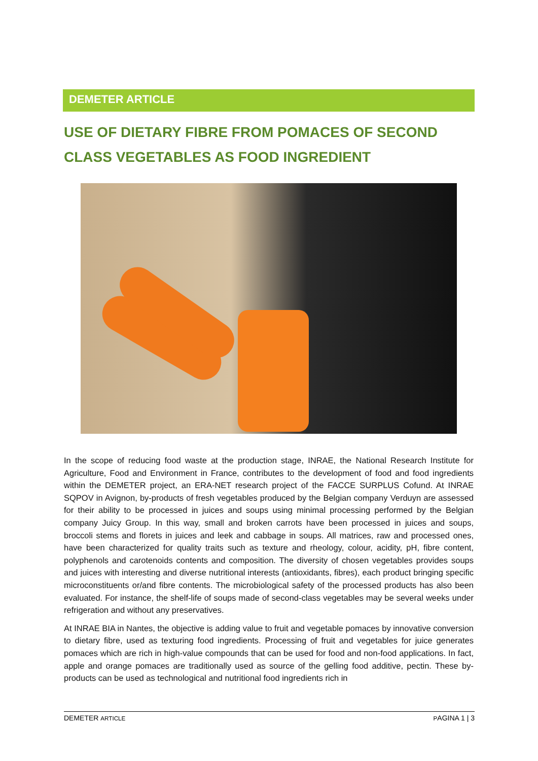DEMETER ARTICLE
USE OF DIETARY FIBRE FROM POMACES OF SECOND CLASS VEGETABLES AS FOOD INGREDIENT
In the scope of reducing food waste at the production stage, INRAE, the National Research Institute for Agriculture, Food and Environment in France, contributes to the development of food and food ingredients within the DEMETER project, an ERA-NET research project of the FACCE SURPLUS Cofund. At INRAE SQPOV in Avignon, by-products of fresh vegetables produced by the Belgian company Verduyn are assessed for their ability to be processed in juices and soups using minimal processing performed by the Belgian company Juicy Group. In this way, small and broken carrots have been processed in juices and soups, broccoli stems and florets in juices and leek and cabbage in soups. All matrices, raw and processed ones, have been characterized for quality traits such as texture and rheology, colour, acidity, pH, fibre content, polyphenols and carotenoids contents and composition. The diversity of chosen vegetables provides soups and juices with interesting and diverse nutritional interests (antioxidants, fibres), each product bringing specific microconstituents or/and fibre contents. The microbiological safety of the processed products has also been evaluated. For instance, the shelf-life of soups made of second-class vegetables may be several weeks under refrigeration and without any preservatives.
At INRAE BIA in Nantes, the objective is adding value to fruit and vegetable pomaces by innovative conversion to dietary fibre, used as texturing food ingredients. Processing of fruit and vegetables for juice generates pomaces which are rich in high-value compounds that can be used for food and non-food applications. In fact, apple and orange pomaces are traditionally used as source of the gelling food additive, pectin. These by-products can be used as technological and nutritional food ingredients rich in
DEMETER ARTICLE PAGINA 1 | 3